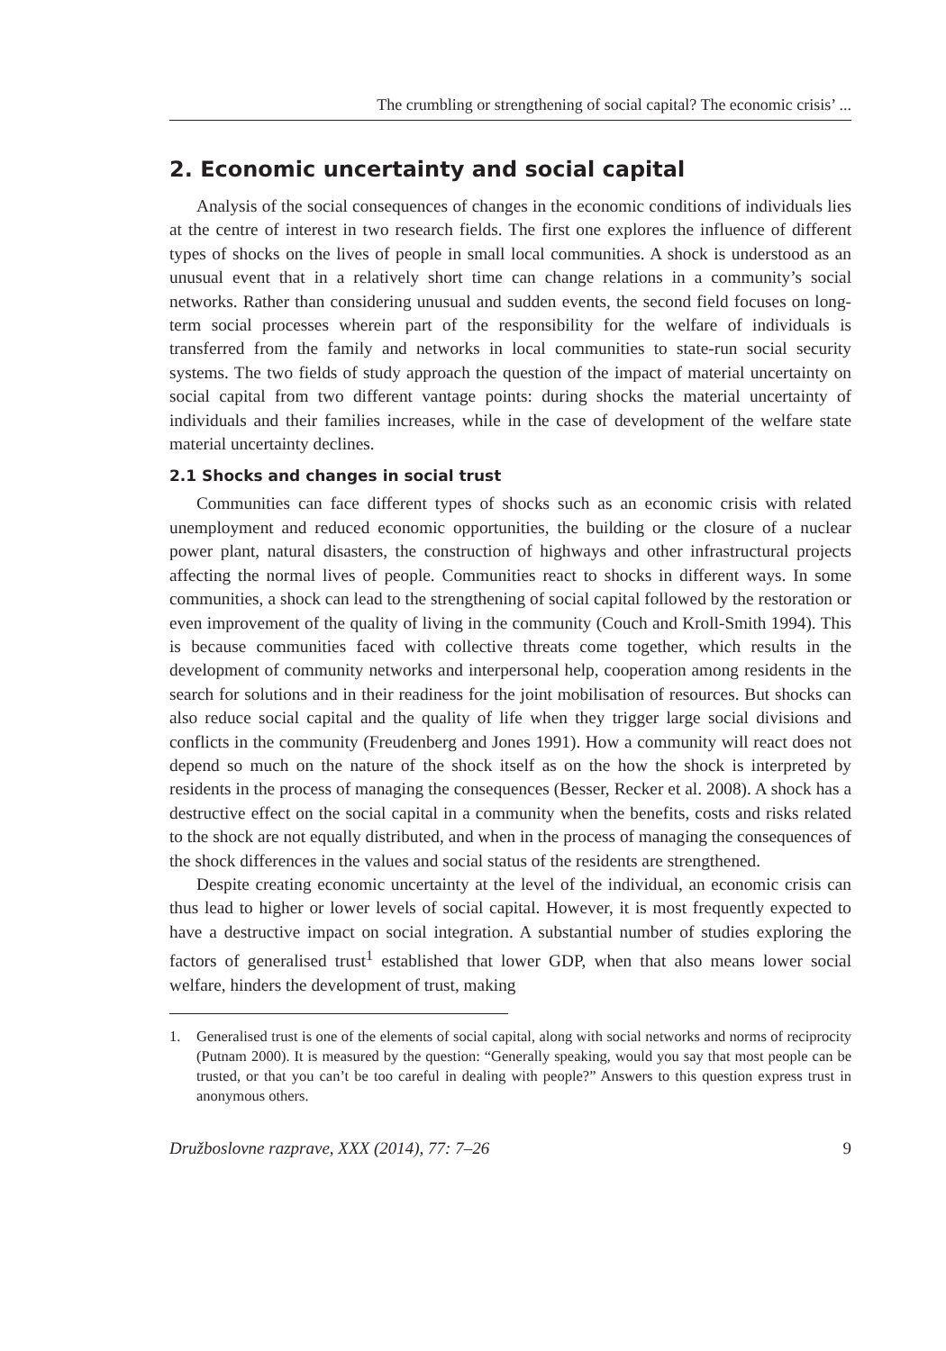The crumbling or strengthening of social capital? The economic crisis’ ...
2. Economic uncertainty and social capital
Analysis of the social consequences of changes in the economic conditions of individuals lies at the centre of interest in two research fields. The first one explores the influence of different types of shocks on the lives of people in small local communities. A shock is understood as an unusual event that in a relatively short time can change relations in a community’s social networks. Rather than considering unusual and sudden events, the second field focuses on long-term social processes wherein part of the responsibility for the welfare of individuals is transferred from the family and networks in local communities to state-run social security systems. The two fields of study approach the question of the impact of material uncertainty on social capital from two different vantage points: during shocks the material uncertainty of individuals and their families increases, while in the case of development of the welfare state material uncertainty declines.
2.1 Shocks and changes in social trust
Communities can face different types of shocks such as an economic crisis with related unemployment and reduced economic opportunities, the building or the closure of a nuclear power plant, natural disasters, the construction of highways and other infrastructural projects affecting the normal lives of people. Communities react to shocks in different ways. In some communities, a shock can lead to the strengthening of social capital followed by the restoration or even improvement of the quality of living in the community (Couch and Kroll-Smith 1994). This is because communities faced with collective threats come together, which results in the development of community networks and interpersonal help, cooperation among residents in the search for solutions and in their readiness for the joint mobilisation of resources. But shocks can also reduce social capital and the quality of life when they trigger large social divisions and conflicts in the community (Freudenberg and Jones 1991). How a community will react does not depend so much on the nature of the shock itself as on the how the shock is interpreted by residents in the process of managing the consequences (Besser, Recker et al. 2008). A shock has a destructive effect on the social capital in a community when the benefits, costs and risks related to the shock are not equally distributed, and when in the process of managing the consequences of the shock differences in the values and social status of the residents are strengthened.
Despite creating economic uncertainty at the level of the individual, an economic crisis can thus lead to higher or lower levels of social capital. However, it is most frequently expected to have a destructive impact on social integration. A substantial number of studies exploring the factors of generalised trust<sup>1</sup> established that lower GDP, when that also means lower social welfare, hinders the development of trust, making
1. Generalised trust is one of the elements of social capital, along with social networks and norms of reciprocity (Putnam 2000). It is measured by the question: “Generally speaking, would you say that most people can be trusted, or that you can’t be too careful in dealing with people?” Answers to this question express trust in anonymous others.
Družboslovne razprave, XXX (2014), 77: 7–26 9